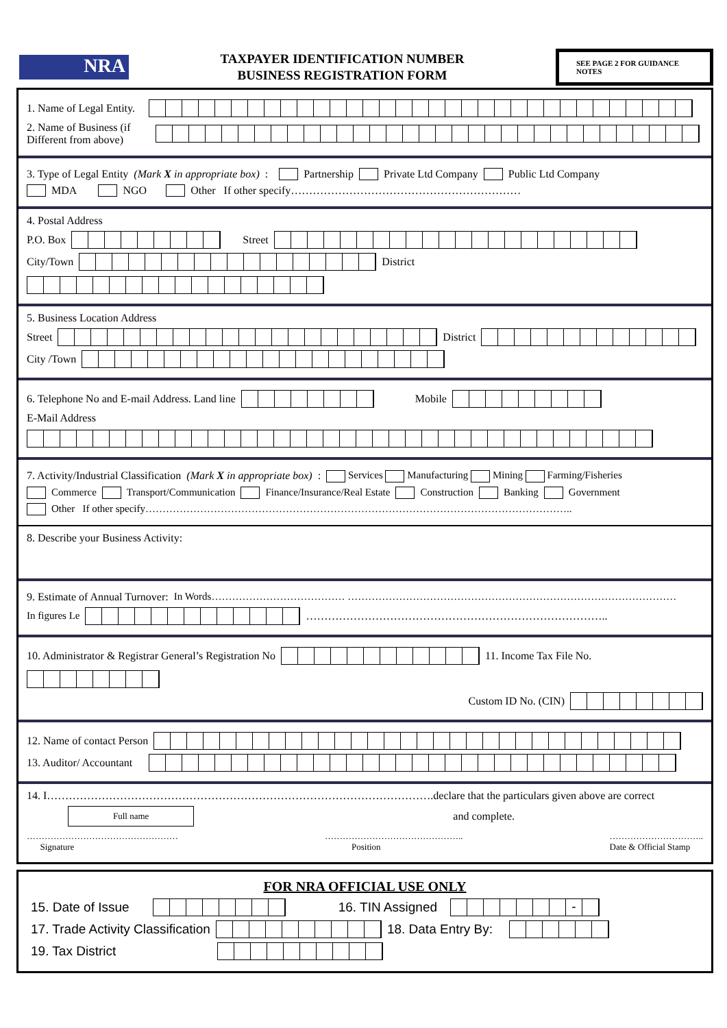NRA
TAXPAYER IDENTIFICATION NUMBER
BUSINESS REGISTRATION FORM
SEE PAGE 2 FOR GUIDANCE NOTES
1. Name of Legal Entity.
2. Name of Business (if Different from above)
3. Type of Legal Entity (Mark X in appropriate box): Partnership Private Ltd Company Public Ltd Company
MDA NGO Other If other specify………………………………………………………
4. Postal Address
P.O. Box Street
City/Town District
5. Business Location Address
Street District
City /Town
6. Telephone No and E-mail Address. Land line Mobile
E-Mail Address
7. Activity/Industrial Classification (Mark X in appropriate box): Services Manufacturing Mining Farming/Fisheries
Commerce Transport/Communication Finance/Insurance/Real Estate Construction Banking Government
Other If other specify……………………………………………………………………………………………………………..
8. Describe your Business Activity:
9. Estimate of Annual Turnover: In Words………………………………… ……………………………………………………………………………………
In figures Le ………………………………………………………………………..
10. Administrator & Registrar General’s Registration No 11. Income Tax File No.
Custom ID No. (CIN)
12. Name of contact Person
13. Auditor/ Accountant
14. I…………………………………………………………………………………………….declare that the particulars given above are correct
Full name and complete.
……………………………………………
Signature ………………………………………..
Position …………………………..
Date & Official Stamp
FOR NRA OFFICIAL USE ONLY
15. Date of Issue 16. TIN Assigned -
17. Trade Activity Classification 18. Data Entry By:
19. Tax District